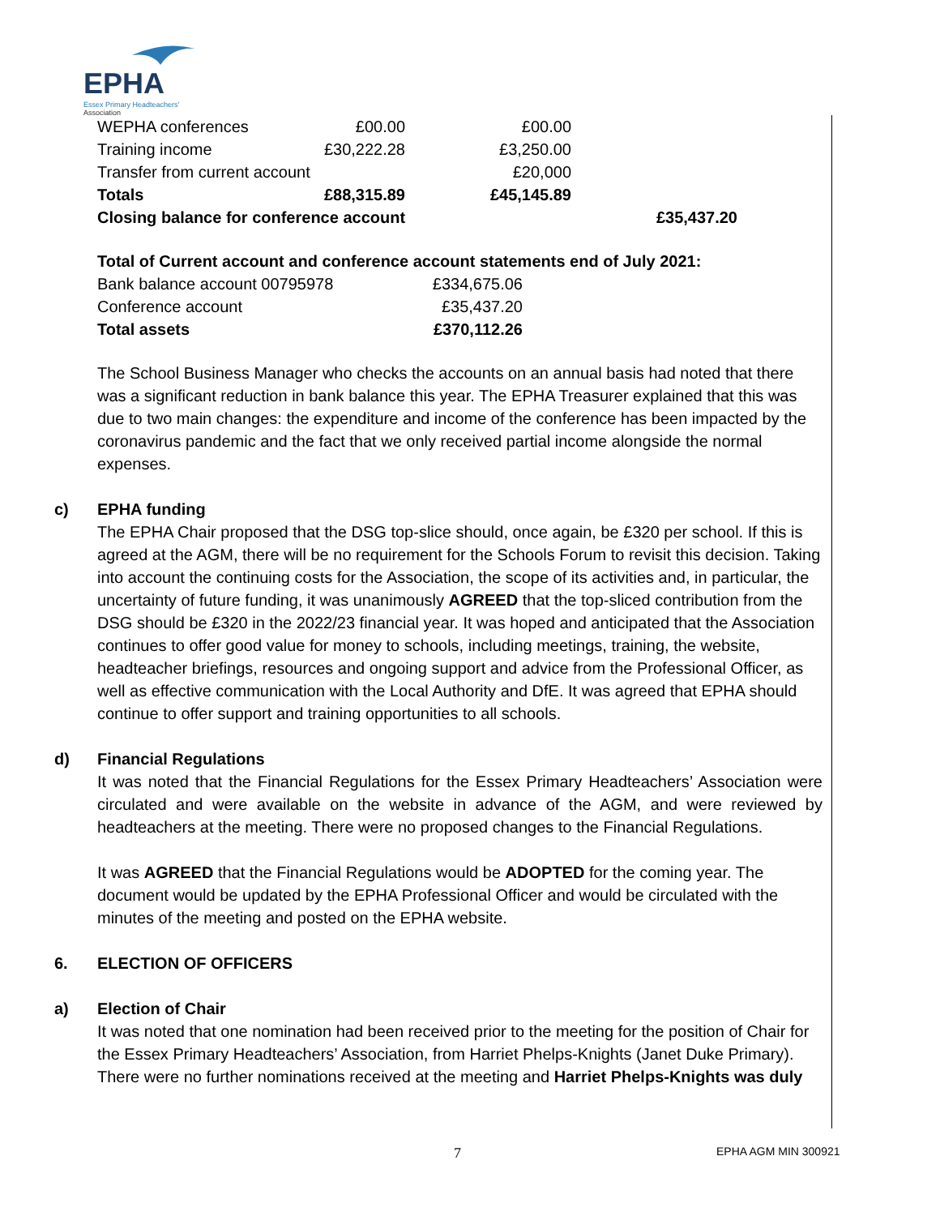EPHA
Essex Primary Headteachers'
Association
| WEPHA conferences | £00.00 | £00.00 | |
| Training income | £30,222.28 | £3,250.00 | |
| Transfer from current account | | £20,000 | |
| Totals | £88,315.89 | £45,145.89 | |
| Closing balance for conference account | | | £35,437.20 |
Total of Current account and conference account statements end of July 2021:
| Bank balance account 00795978 | £334,675.06 |
| Conference account | £35,437.20 |
| Total assets | £370,112.26 |
The School Business Manager who checks the accounts on an annual basis had noted that there was a significant reduction in bank balance this year. The EPHA Treasurer explained that this was due to two main changes: the expenditure and income of the conference has been impacted by the coronavirus pandemic and the fact that we only received partial income alongside the normal expenses.
c) EPHA funding
The EPHA Chair proposed that the DSG top-slice should, once again, be £320 per school. If this is agreed at the AGM, there will be no requirement for the Schools Forum to revisit this decision. Taking into account the continuing costs for the Association, the scope of its activities and, in particular, the uncertainty of future funding, it was unanimously AGREED that the top-sliced contribution from the DSG should be £320 in the 2022/23 financial year. It was hoped and anticipated that the Association continues to offer good value for money to schools, including meetings, training, the website, headteacher briefings, resources and ongoing support and advice from the Professional Officer, as well as effective communication with the Local Authority and DfE. It was agreed that EPHA should continue to offer support and training opportunities to all schools.
d) Financial Regulations
It was noted that the Financial Regulations for the Essex Primary Headteachers’ Association were circulated and were available on the website in advance of the AGM, and were reviewed by headteachers at the meeting. There were no proposed changes to the Financial Regulations.
It was AGREED that the Financial Regulations would be ADOPTED for the coming year. The document would be updated by the EPHA Professional Officer and would be circulated with the minutes of the meeting and posted on the EPHA website.
6. ELECTION OF OFFICERS
a) Election of Chair
It was noted that one nomination had been received prior to the meeting for the position of Chair for the Essex Primary Headteachers’ Association, from Harriet Phelps-Knights (Janet Duke Primary).
There were no further nominations received at the meeting and Harriet Phelps-Knights was duly
7 EPHA AGM MIN 300921